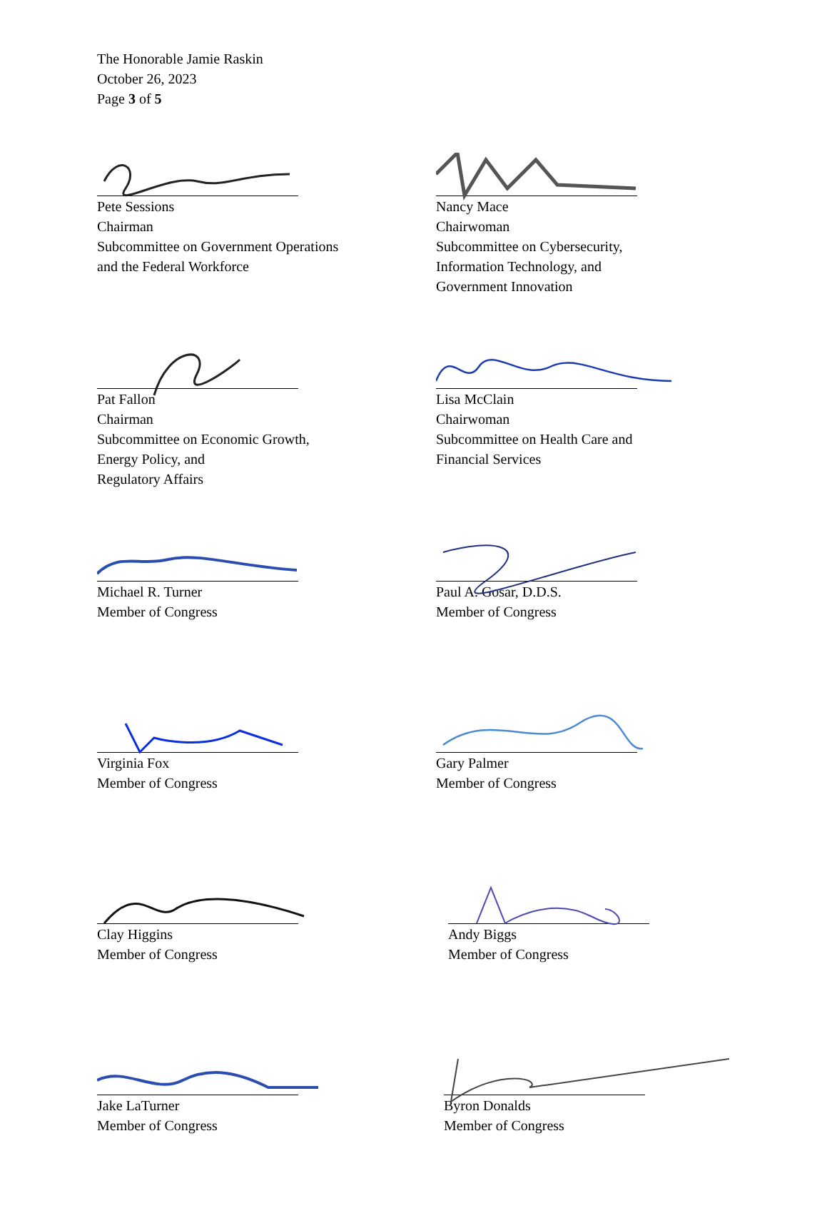The Honorable Jamie Raskin
October 26, 2023
Page 3 of 5
Pete Sessions
Chairman
Subcommittee on Government Operations
and the Federal Workforce
Nancy Mace
Chairwoman
Subcommittee on Cybersecurity,
Information Technology, and
Government Innovation
Pat Fallon
Chairman
Subcommittee on Economic Growth,
Energy Policy, and
Regulatory Affairs
Lisa McClain
Chairwoman
Subcommittee on Health Care and
Financial Services
Michael R. Turner
Member of Congress
Paul A. Gosar, D.D.S.
Member of Congress
Virginia Fox
Member of Congress
Gary Palmer
Member of Congress
Clay Higgins
Member of Congress
Andy Biggs
Member of Congress
Jake LaTurner
Member of Congress
Byron Donalds
Member of Congress